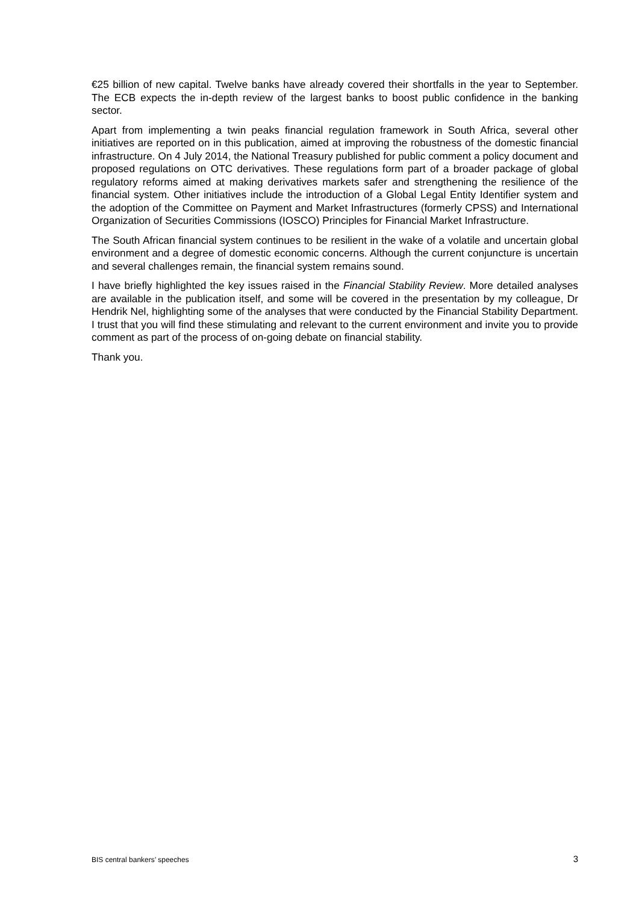€25 billion of new capital. Twelve banks have already covered their shortfalls in the year to September. The ECB expects the in-depth review of the largest banks to boost public confidence in the banking sector.
Apart from implementing a twin peaks financial regulation framework in South Africa, several other initiatives are reported on in this publication, aimed at improving the robustness of the domestic financial infrastructure. On 4 July 2014, the National Treasury published for public comment a policy document and proposed regulations on OTC derivatives. These regulations form part of a broader package of global regulatory reforms aimed at making derivatives markets safer and strengthening the resilience of the financial system. Other initiatives include the introduction of a Global Legal Entity Identifier system and the adoption of the Committee on Payment and Market Infrastructures (formerly CPSS) and International Organization of Securities Commissions (IOSCO) Principles for Financial Market Infrastructure.
The South African financial system continues to be resilient in the wake of a volatile and uncertain global environment and a degree of domestic economic concerns. Although the current conjuncture is uncertain and several challenges remain, the financial system remains sound.
I have briefly highlighted the key issues raised in the Financial Stability Review. More detailed analyses are available in the publication itself, and some will be covered in the presentation by my colleague, Dr Hendrik Nel, highlighting some of the analyses that were conducted by the Financial Stability Department. I trust that you will find these stimulating and relevant to the current environment and invite you to provide comment as part of the process of on-going debate on financial stability.
Thank you.
BIS central bankers’ speeches 3